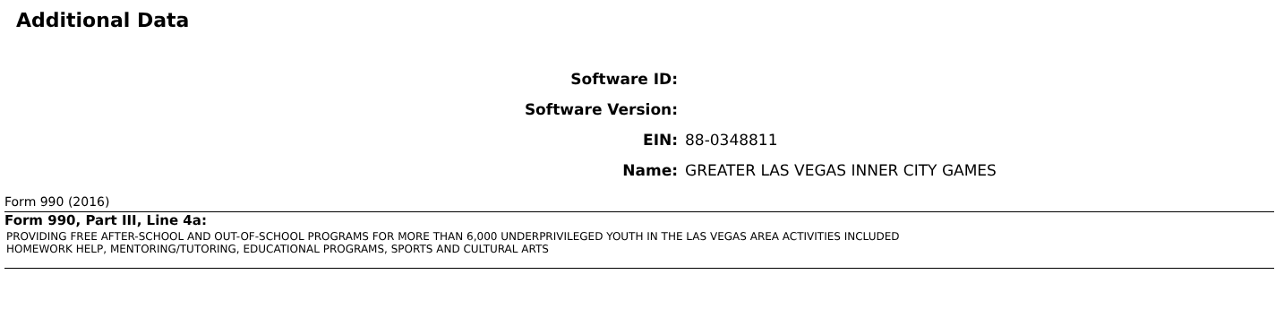Additional Data
Software ID:
Software Version:
EIN: 88-0348811
Name: GREATER LAS VEGAS INNER CITY GAMES
Form 990 (2016)
Form 990, Part III, Line 4a:
PROVIDING FREE AFTER-SCHOOL AND OUT-OF-SCHOOL PROGRAMS FOR MORE THAN 6,000 UNDERPRIVILEGED YOUTH IN THE LAS VEGAS AREA ACTIVITIES INCLUDED
HOMEWORK HELP, MENTORING/TUTORING, EDUCATIONAL PROGRAMS, SPORTS AND CULTURAL ARTS